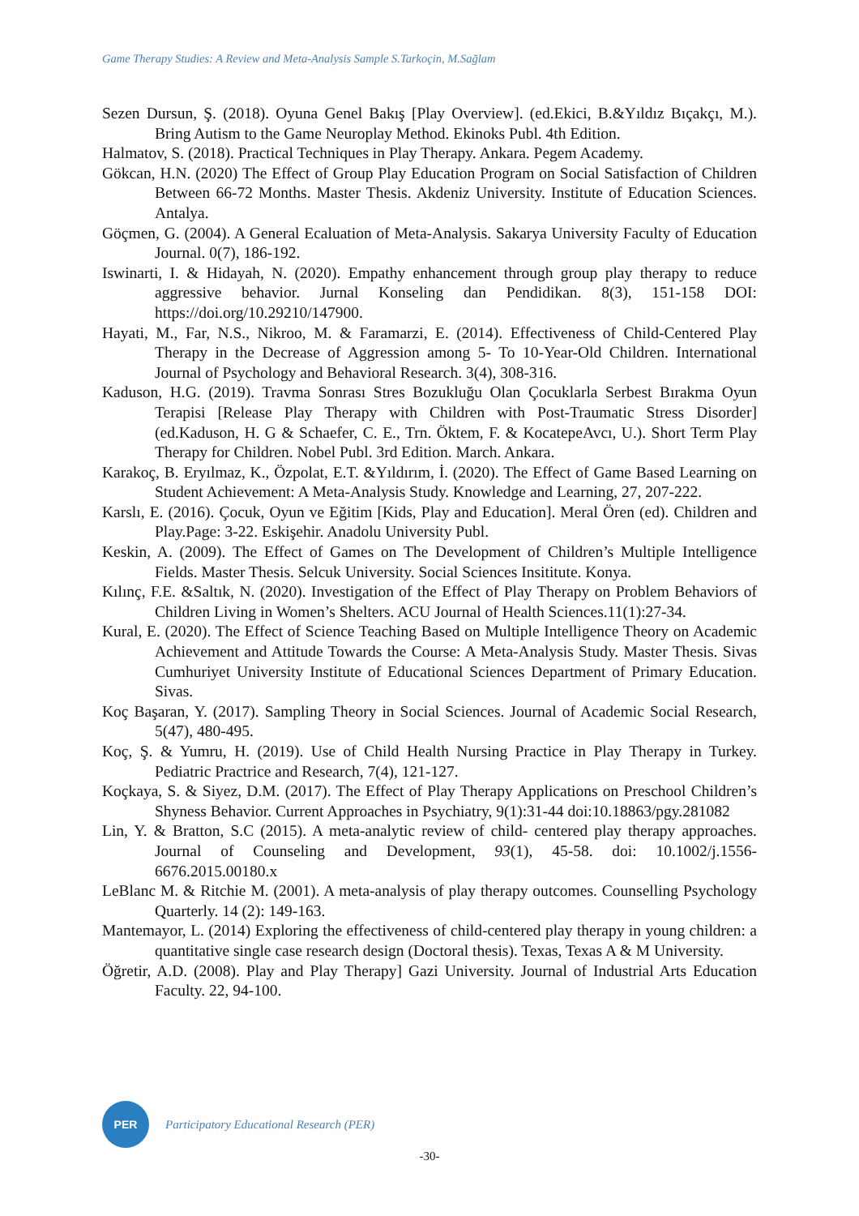Game Therapy Studies: A Review and Meta-Analysis Sample S.Tarkoçin, M.Sağlam
Sezen Dursun, Ş. (2018). Oyuna Genel Bakış [Play Overview]. (ed.Ekici, B.&Yıldız Bıçakçı, M.). Bring Autism to the Game Neuroplay Method. Ekinoks Publ. 4th Edition.
Halmatov, S. (2018). Practical Techniques in Play Therapy. Ankara. Pegem Academy.
Gökcan, H.N. (2020) The Effect of Group Play Education Program on Social Satisfaction of Children Between 66-72 Months. Master Thesis. Akdeniz University. Institute of Education Sciences. Antalya.
Göçmen, G. (2004). A General Ecaluation of Meta-Analysis. Sakarya University Faculty of Education Journal. 0(7), 186-192.
Iswinarti, I. & Hidayah, N. (2020). Empathy enhancement through group play therapy to reduce aggressive behavior. Jurnal Konseling dan Pendidikan. 8(3), 151-158 DOI: https://doi.org/10.29210/147900.
Hayati, M., Far, N.S., Nikroo, M. & Faramarzi, E. (2014). Effectiveness of Child-Centered Play Therapy in the Decrease of Aggression among 5- To 10-Year-Old Children. International Journal of Psychology and Behavioral Research. 3(4), 308-316.
Kaduson, H.G. (2019). Travma Sonrası Stres Bozukluğu Olan Çocuklarla Serbest Bırakma Oyun Terapisi [Release Play Therapy with Children with Post-Traumatic Stress Disorder] (ed.Kaduson, H. G & Schaefer, C. E., Trn. Öktem, F. & KocatepeAvcı, U.). Short Term Play Therapy for Children. Nobel Publ. 3rd Edition. March. Ankara.
Karakoç, B. Eryılmaz, K., Özpolat, E.T. &Yıldırım, İ. (2020). The Effect of Game Based Learning on Student Achievement: A Meta-Analysis Study. Knowledge and Learning, 27, 207-222.
Karslı, E. (2016). Çocuk, Oyun ve Eğitim [Kids, Play and Education]. Meral Ören (ed). Children and Play.Page: 3-22. Eskişehir. Anadolu University Publ.
Keskin, A. (2009). The Effect of Games on The Development of Children’s Multiple Intelligence Fields. Master Thesis. Selcuk University. Social Sciences Insititute. Konya.
Kılınç, F.E. &Saltık, N. (2020). Investigation of the Effect of Play Therapy on Problem Behaviors of Children Living in Women’s Shelters. ACU Journal of Health Sciences.11(1):27-34.
Kural, E. (2020). The Effect of Science Teaching Based on Multiple Intelligence Theory on Academic Achievement and Attitude Towards the Course: A Meta-Analysis Study. Master Thesis. Sivas Cumhuriyet University Institute of Educational Sciences Department of Primary Education. Sivas.
Koç Başaran, Y. (2017). Sampling Theory in Social Sciences. Journal of Academic Social Research, 5(47), 480-495.
Koç, Ş. & Yumru, H. (2019). Use of Child Health Nursing Practice in Play Therapy in Turkey. Pediatric Practrice and Research, 7(4), 121-127.
Koçkaya, S. & Siyez, D.M. (2017). The Effect of Play Therapy Applications on Preschool Children’s Shyness Behavior. Current Approaches in Psychiatry, 9(1):31-44 doi:10.18863/pgy.281082
Lin, Y. & Bratton, S.C (2015). A meta-analytic review of child- centered play therapy approaches. Journal of Counseling and Development, 93(1), 45-58. doi: 10.1002/j.1556-6676.2015.00180.x
LeBlanc M. & Ritchie M. (2001). A meta-analysis of play therapy outcomes. Counselling Psychology Quarterly. 14 (2): 149-163.
Mantemayor, L. (2014) Exploring the effectiveness of child-centered play therapy in young children: a quantitative single case research design (Doctoral thesis). Texas, Texas A & M University.
Öğretir, A.D. (2008). Play and Play Therapy] Gazi University. Journal of Industrial Arts Education Faculty. 22, 94-100.
PER
Participatory Educational Research (PER)
-30-